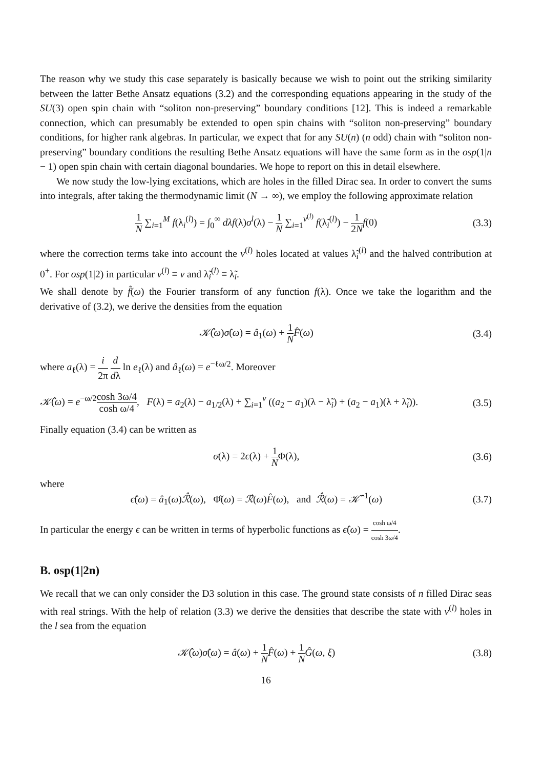The reason why we study this case separately is basically because we wish to point out the striking similarity between the latter Bethe Ansatz equations (3.2) and the corresponding equations appearing in the study of the SU(3) open spin chain with “soliton non-preserving” boundary conditions [12]. This is indeed a remarkable connection, which can presumably be extended to open spin chains with “soliton non-preserving” boundary conditions, for higher rank algebras. In particular, we expect that for any SU(n) (n odd) chain with “soliton non-preserving” boundary conditions the resulting Bethe Ansatz equations will have the same form as in the osp(1|n − 1) open spin chain with certain diagonal boundaries. We hope to report on this in detail elsewhere.
We now study the low-lying excitations, which are holes in the filled Dirac sea. In order to convert the sums into integrals, after taking the thermodynamic limit (N → ∞), we employ the following approximate relation
1 N ∑<sub>i=1</sub><sup>M</sup> f(λ<sub>i</sub><sup>(l)</sup>) = ∫<sub>0</sub><sup>∞</sup> dλf(λ)σ<sup>l</sup>(λ) − 1 N ∑<sub>i=1</sub><sup>ν<sup>(l)</sup></sup> f(λ̃<sub>i</sub><sup>(l)</sup>) − 1 2N f(0)
(3.3)
where the correction terms take into account the ν<sup>(l)</sup> holes located at values λ̃<sub>i</sub><sup>(l)</sup> and the halved contribution at 0<sup>+</sup>. For osp(1|2) in particular ν<sup>(l)</sup> ≡ ν and λ̃<sub>i</sub><sup>(l)</sup> ≡ λ̃<sub>i</sub>.
We shall denote by f̂(ω) the Fourier transform of any function f(λ). Once we take the logarithm and the derivative of (3.2), we derive the densities from the equation
𝒦̂(ω)σ̂(ω) = â<sub>1</sub>(ω) + 1 N F̂(ω) (3.4)
where a<sub>ℓ</sub>(λ) = i 2π d dλ ln e<sub>ℓ</sub>(λ) and â<sub>ℓ</sub>(ω) = e<sup>−ℓω/2</sup>. Moreover
𝒦̂(ω) = e<sup>−ω/2</sup>cosh 3ω/4 cosh ω/4, F(λ) = a<sub>2</sub>(λ) − a<sub>1/2</sub>(λ) + ∑<sub>i=1</sub><sup>ν</sup> ((a<sub>2</sub> − a<sub>1</sub>)(λ − λ̃<sub>i</sub>) + (a<sub>2</sub> − a<sub>1</sub>)(λ + λ̃<sub>i</sub>)).
(3.5)
Finally equation (3.4) can be written as
σ(λ) = 2ϵ(λ) + 1 NΦ(λ), (3.6)
where
ϵ̂(ω) = â<sub>1</sub>(ω)ℛ̂(ω), Φ̂(ω) = ℛ̂(ω)F̂(ω), and ℛ̂(ω) = 𝒦̂<sup>−1</sup>(ω)
(3.7)
In particular the energy ϵ can be written in terms of hyperbolic functions as ϵ̂(ω) = cosh ω/4 cosh 3ω/4.
B. osp(1|2n)
We recall that we can only consider the D3 solution in this case. The ground state consists of n filled Dirac seas with real strings. With the help of relation (3.3) we derive the densities that describe the state with ν<sup>(l)</sup> holes in the l sea from the equation
𝒦̂(ω)σ̂(ω) = â(ω) + 1 N F̂(ω) + 1 N Ĝ(ω, ξ)
(3.8)
16